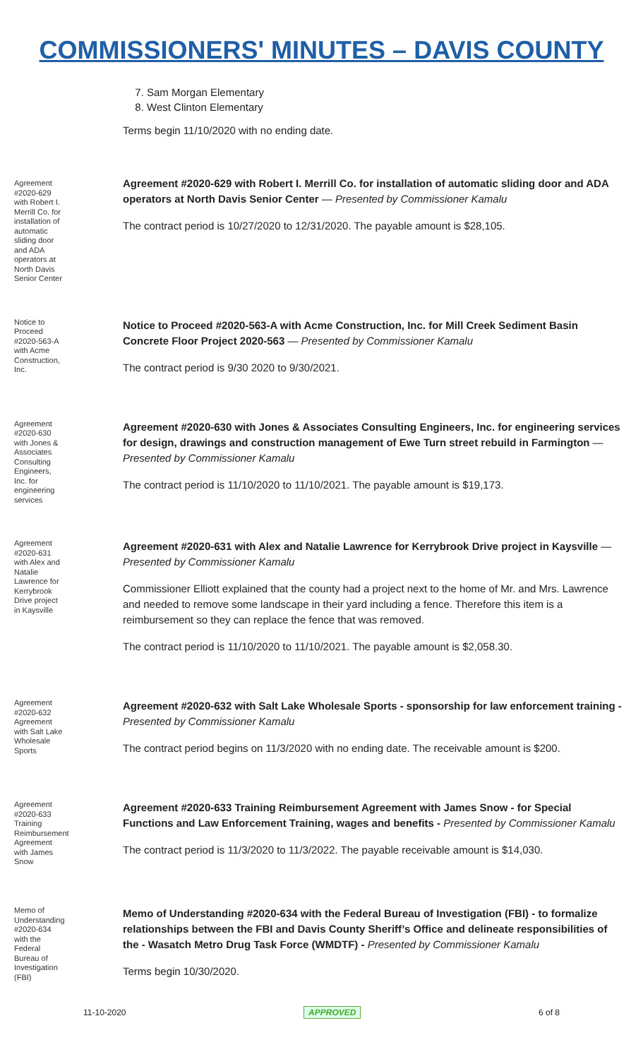COMMISSIONERS' MINUTES – DAVIS COUNTY
7. Sam Morgan Elementary
8. West Clinton Elementary
Terms begin 11/10/2020 with no ending date.
Agreement #2020-629 with Robert I. Merrill Co. for installation of automatic sliding door and ADA operators at North Davis Senior Center
Agreement #2020-629 with Robert I. Merrill Co. for installation of automatic sliding door and ADA operators at North Davis Senior Center — Presented by Commissioner Kamalu
The contract period is 10/27/2020 to 12/31/2020. The payable amount is $28,105.
Notice to Proceed #2020-563-A with Acme Construction, Inc.
Notice to Proceed #2020-563-A with Acme Construction, Inc. for Mill Creek Sediment Basin Concrete Floor Project 2020-563 — Presented by Commissioner Kamalu
The contract period is 9/30 2020 to 9/30/2021.
Agreement #2020-630 with Jones & Associates Consulting Engineers, Inc. for engineering services
Agreement #2020-630 with Jones & Associates Consulting Engineers, Inc. for engineering services for design, drawings and construction management of Ewe Turn street rebuild in Farmington — Presented by Commissioner Kamalu
The contract period is 11/10/2020 to 11/10/2021. The payable amount is $19,173.
Agreement #2020-631 with Alex and Natalie Lawrence for Kerrybrook Drive project in Kaysville
Agreement #2020-631 with Alex and Natalie Lawrence for Kerrybrook Drive project in Kaysville — Presented by Commissioner Kamalu
Commissioner Elliott explained that the county had a project next to the home of Mr. and Mrs. Lawrence and needed to remove some landscape in their yard including a fence. Therefore this item is a reimbursement so they can replace the fence that was removed.
The contract period is 11/10/2020 to 11/10/2021. The payable amount is $2,058.30.
Agreement #2020-632 Agreement with Salt Lake Wholesale Sports
Agreement #2020-632 with Salt Lake Wholesale Sports - sponsorship for law enforcement training - Presented by Commissioner Kamalu
The contract period begins on 11/3/2020 with no ending date. The receivable amount is $200.
Agreement #2020-633 Training Reimbursement Agreement with James Snow
Agreement #2020-633 Training Reimbursement Agreement with James Snow - for Special Functions and Law Enforcement Training, wages and benefits - Presented by Commissioner Kamalu
The contract period is 11/3/2020 to 11/3/2022. The payable receivable amount is $14,030.
Memo of Understanding #2020-634 with the Federal Bureau of Investigation (FBI)
Memo of Understanding #2020-634 with the Federal Bureau of Investigation (FBI) - to formalize relationships between the FBI and Davis County Sheriff’s Office and delineate responsibilities of the - Wasatch Metro Drug Task Force (WMDTF) - Presented by Commissioner Kamalu
Terms begin 10/30/2020.
11-10-2020 APPROVED 6 of 8